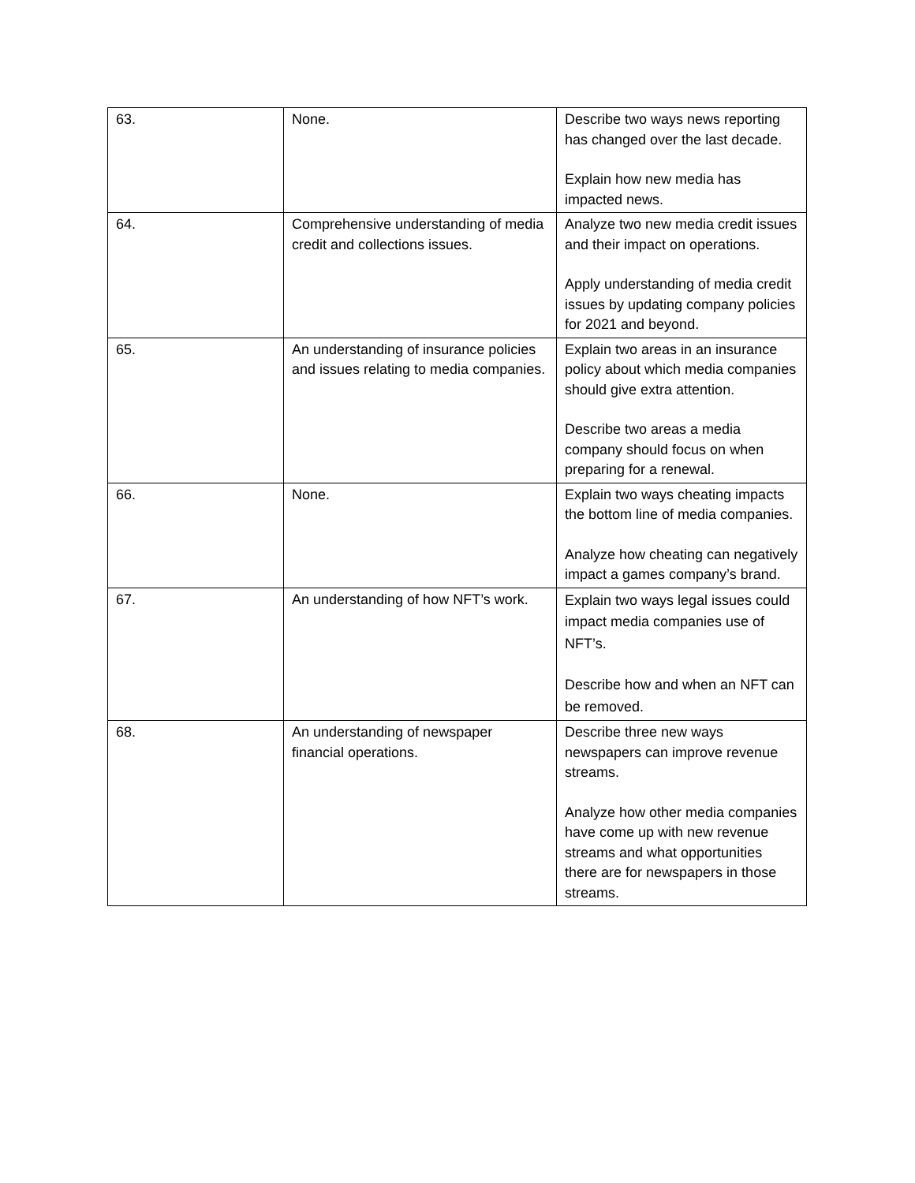| 63. | None. | Describe two ways news reporting has changed over the last decade. Explain how new media has impacted news. |
| 64. | Comprehensive understanding of media credit and collections issues. | Analyze two new media credit issues and their impact on operations. Apply understanding of media credit issues by updating company policies for 2021 and beyond. |
| 65. | An understanding of insurance policies and issues relating to media companies. | Explain two areas in an insurance policy about which media companies should give extra attention. Describe two areas a media company should focus on when preparing for a renewal. |
| 66. | None. | Explain two ways cheating impacts the bottom line of media companies. Analyze how cheating can negatively impact a games company’s brand. |
| 67. | An understanding of how NFT’s work. | Explain two ways legal issues could impact media companies use of NFT’s. Describe how and when an NFT can be removed. |
| 68. | An understanding of newspaper financial operations. | Describe three new ways newspapers can improve revenue streams. Analyze how other media companies have come up with new revenue streams and what opportunities there are for newspapers in those streams. |